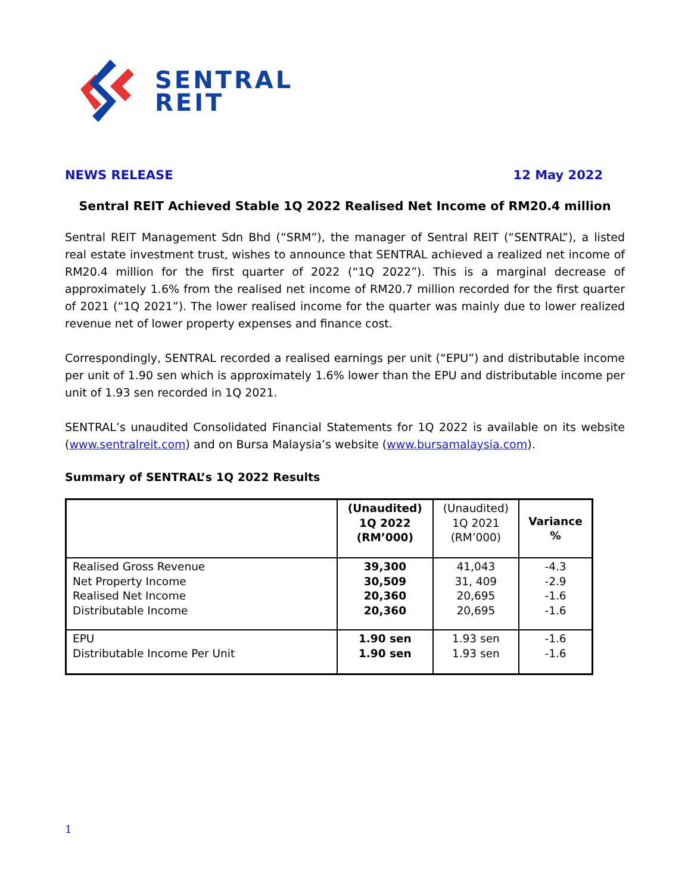SENTRAL
REIT
NEWS RELEASE 12 May 2022
Sentral REIT Achieved Stable 1Q 2022 Realised Net Income of RM20.4 million
Sentral REIT Management Sdn Bhd (“SRM”), the manager of Sentral REIT (“SENTRAL”), a listed real estate investment trust, wishes to announce that SENTRAL achieved a realized net income of RM20.4 million for the first quarter of 2022 (“1Q 2022”). This is a marginal decrease of approximately 1.6% from the realised net income of RM20.7 million recorded for the first quarter of 2021 (“1Q 2021”). The lower realised income for the quarter was mainly due to lower realized revenue net of lower property expenses and finance cost.
Correspondingly, SENTRAL recorded a realised earnings per unit (“EPU”) and distributable income per unit of 1.90 sen which is approximately 1.6% lower than the EPU and distributable income per unit of 1.93 sen recorded in 1Q 2021.
SENTRAL’s unaudited Consolidated Financial Statements for 1Q 2022 is available on its website (www.sentralreit.com) and on Bursa Malaysia’s website (www.bursamalaysia.com).
Summary of SENTRAL’s 1Q 2022 Results
| | (Unaudited) 1Q 2022 (RM’000) | (Unaudited) 1Q 2021 (RM’000) | Variance % |
| --- | --- | --- | --- |
| Realised Gross Revenue Net Property Income Realised Net Income Distributable Income | 39,300 30,509 20,360 20,360 | 41,043 31, 409 20,695 20,695 | -4.3 -2.9 -1.6 -1.6 |
| EPU Distributable Income Per Unit | 1.90 sen 1.90 sen | 1.93 sen 1.93 sen | -1.6 -1.6 |
1